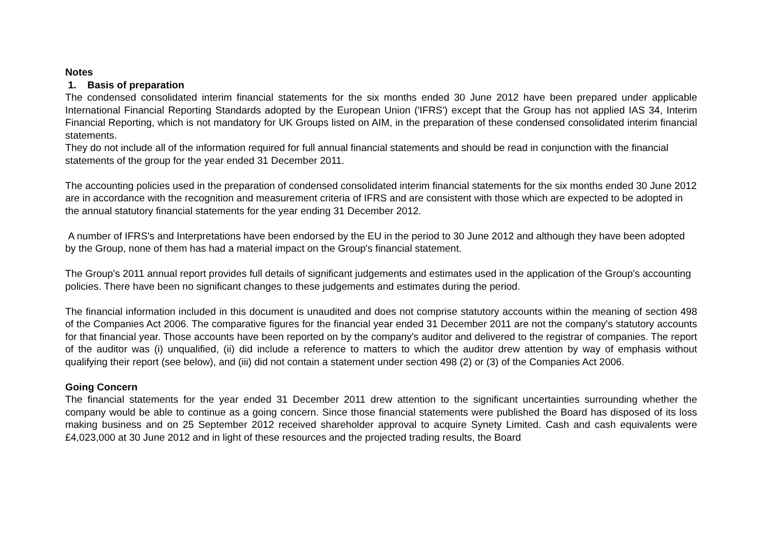Notes
1. Basis of preparation
The condensed consolidated interim financial statements for the six months ended 30 June 2012 have been prepared under applicable International Financial Reporting Standards adopted by the European Union ('IFRS') except that the Group has not applied IAS 34, Interim Financial Reporting, which is not mandatory for UK Groups listed on AIM, in the preparation of these condensed consolidated interim financial statements.
They do not include all of the information required for full annual financial statements and should be read in conjunction with the financial statements of the group for the year ended 31 December 2011.
The accounting policies used in the preparation of condensed consolidated interim financial statements for the six months ended 30 June 2012 are in accordance with the recognition and measurement criteria of IFRS and are consistent with those which are expected to be adopted in the annual statutory financial statements for the year ending 31 December 2012.
A number of IFRS's and Interpretations have been endorsed by the EU in the period to 30 June 2012 and although they have been adopted by the Group, none of them has had a material impact on the Group's financial statement.
The Group's 2011 annual report provides full details of significant judgements and estimates used in the application of the Group's accounting policies. There have been no significant changes to these judgements and estimates during the period.
The financial information included in this document is unaudited and does not comprise statutory accounts within the meaning of section 498 of the Companies Act 2006. The comparative figures for the financial year ended 31 December 2011 are not the company's statutory accounts for that financial year. Those accounts have been reported on by the company's auditor and delivered to the registrar of companies. The report of the auditor was (i) unqualified, (ii) did include a reference to matters to which the auditor drew attention by way of emphasis without qualifying their report (see below), and (iii) did not contain a statement under section 498 (2) or (3) of the Companies Act 2006.
Going Concern
The financial statements for the year ended 31 December 2011 drew attention to the significant uncertainties surrounding whether the company would be able to continue as a going concern. Since those financial statements were published the Board has disposed of its loss making business and on 25 September 2012 received shareholder approval to acquire Synety Limited. Cash and cash equivalents were £4,023,000 at 30 June 2012 and in light of these resources and the projected trading results, the Board